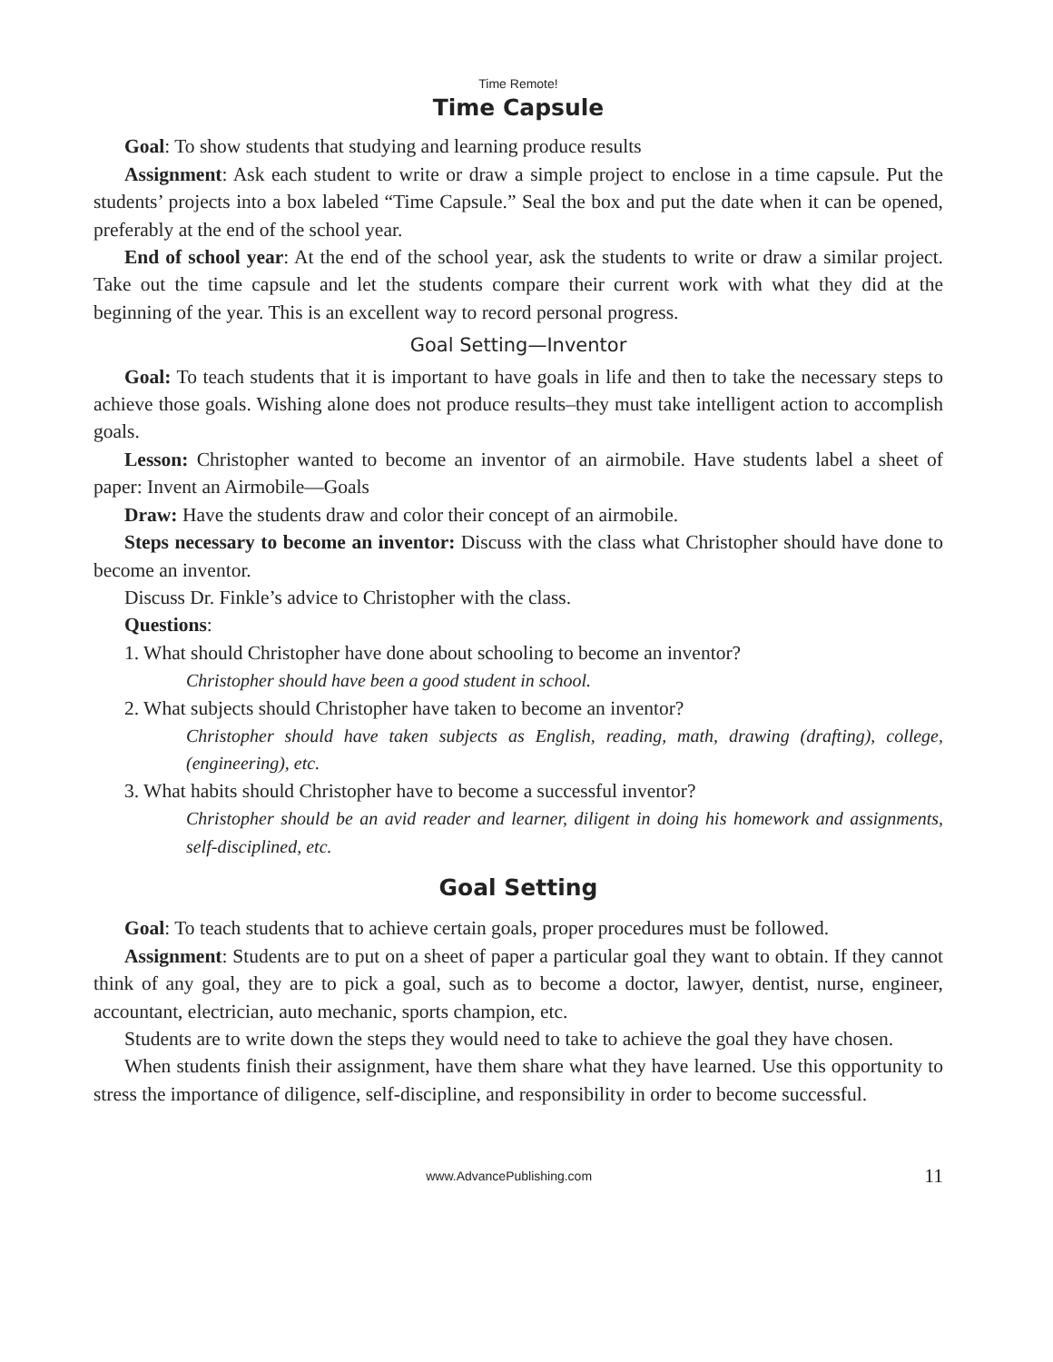Time Remote!
Time Capsule
Goal: To show students that studying and learning produce results
Assignment: Ask each student to write or draw a simple project to enclose in a time capsule. Put the students’ projects into a box labeled “Time Capsule.” Seal the box and put the date when it can be opened, preferably at the end of the school year.
End of school year: At the end of the school year, ask the students to write or draw a similar project. Take out the time capsule and let the students compare their current work with what they did at the beginning of the year. This is an excellent way to record personal progress.
Goal Setting—Inventor
Goal: To teach students that it is important to have goals in life and then to take the necessary steps to achieve those goals. Wishing alone does not produce results–they must take intelligent action to accomplish goals.
Lesson: Christopher wanted to become an inventor of an airmobile. Have students label a sheet of paper: Invent an Airmobile—Goals
Draw: Have the students draw and color their concept of an airmobile.
Steps necessary to become an inventor: Discuss with the class what Christopher should have done to become an inventor.
Discuss Dr. Finkle’s advice to Christopher with the class.
Questions:
1. What should Christopher have done about schooling to become an inventor?
Christopher should have been a good student in school.
2. What subjects should Christopher have taken to become an inventor?
Christopher should have taken subjects as English, reading, math, drawing (drafting), college, (engineering), etc.
3. What habits should Christopher have to become a successful inventor?
Christopher should be an avid reader and learner, diligent in doing his homework and assignments, self-disciplined, etc.
Goal Setting
Goal: To teach students that to achieve certain goals, proper procedures must be followed.
Assignment: Students are to put on a sheet of paper a particular goal they want to obtain. If they cannot think of any goal, they are to pick a goal, such as to become a doctor, lawyer, dentist, nurse, engineer, accountant, electrician, auto mechanic, sports champion, etc.
Students are to write down the steps they would need to take to achieve the goal they have chosen.
When students finish their assignment, have them share what they have learned. Use this opportunity to stress the importance of diligence, self-discipline, and responsibility in order to become successful.
www.AdvancePublishing.com 11